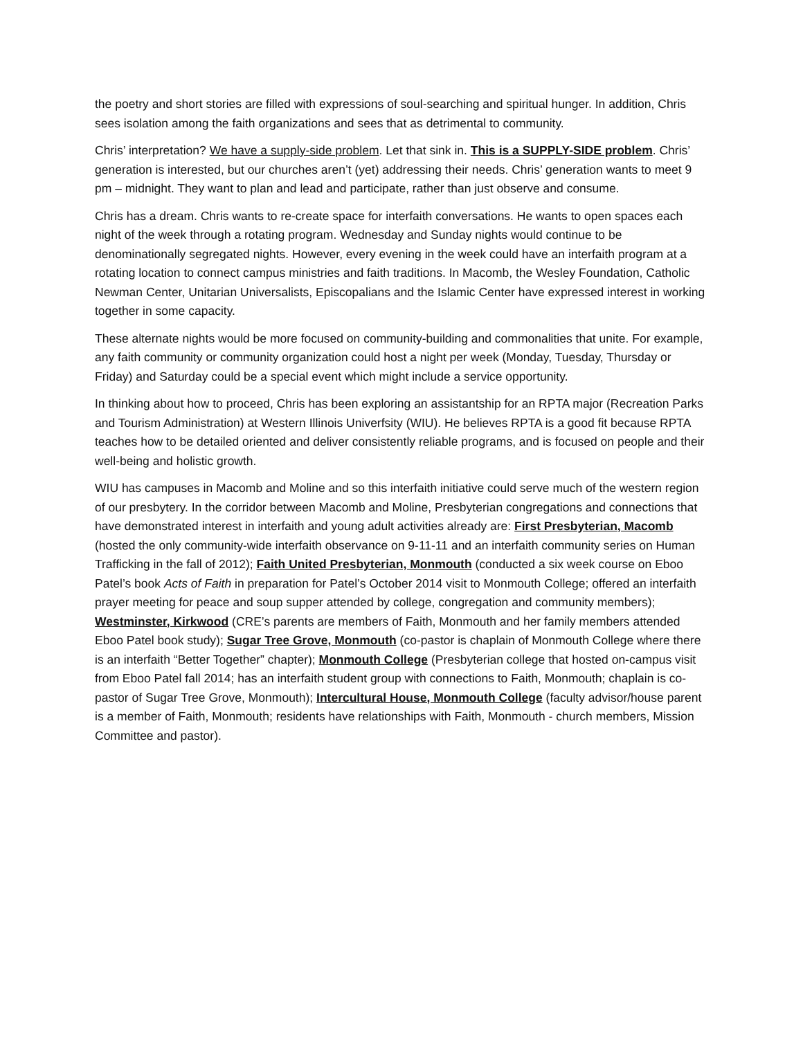the poetry and short stories are filled with expressions of soul-searching and spiritual hunger. In addition, Chris sees isolation among the faith organizations and sees that as detrimental to community.
Chris’ interpretation? We have a supply-side problem. Let that sink in. This is a SUPPLY-SIDE problem. Chris’ generation is interested, but our churches aren’t (yet) addressing their needs. Chris’ generation wants to meet 9 pm – midnight. They want to plan and lead and participate, rather than just observe and consume.
Chris has a dream. Chris wants to re-create space for interfaith conversations. He wants to open spaces each night of the week through a rotating program. Wednesday and Sunday nights would continue to be denominationally segregated nights. However, every evening in the week could have an interfaith program at a rotating location to connect campus ministries and faith traditions. In Macomb, the Wesley Foundation, Catholic Newman Center, Unitarian Universalists, Episcopalians and the Islamic Center have expressed interest in working together in some capacity.
These alternate nights would be more focused on community-building and commonalities that unite. For example, any faith community or community organization could host a night per week (Monday, Tuesday, Thursday or Friday) and Saturday could be a special event which might include a service opportunity.
In thinking about how to proceed, Chris has been exploring an assistantship for an RPTA major (Recreation Parks and Tourism Administration) at Western Illinois Univerfsity (WIU). He believes RPTA is a good fit because RPTA teaches how to be detailed oriented and deliver consistently reliable programs, and is focused on people and their well-being and holistic growth.
WIU has campuses in Macomb and Moline and so this interfaith initiative could serve much of the western region of our presbytery. In the corridor between Macomb and Moline, Presbyterian congregations and connections that have demonstrated interest in interfaith and young adult activities already are: First Presbyterian, Macomb (hosted the only community-wide interfaith observance on 9-11-11 and an interfaith community series on Human Trafficking in the fall of 2012); Faith United Presbyterian, Monmouth (conducted a six week course on Eboo Patel’s book Acts of Faith in preparation for Patel’s October 2014 visit to Monmouth College; offered an interfaith prayer meeting for peace and soup supper attended by college, congregation and community members); Westminster, Kirkwood (CRE’s parents are members of Faith, Monmouth and her family members attended Eboo Patel book study); Sugar Tree Grove, Monmouth (co-pastor is chaplain of Monmouth College where there is an interfaith “Better Together” chapter); Monmouth College (Presbyterian college that hosted on-campus visit from Eboo Patel fall 2014; has an interfaith student group with connections to Faith, Monmouth; chaplain is co-pastor of Sugar Tree Grove, Monmouth); Intercultural House, Monmouth College (faculty advisor/house parent is a member of Faith, Monmouth; residents have relationships with Faith, Monmouth - church members, Mission Committee and pastor).